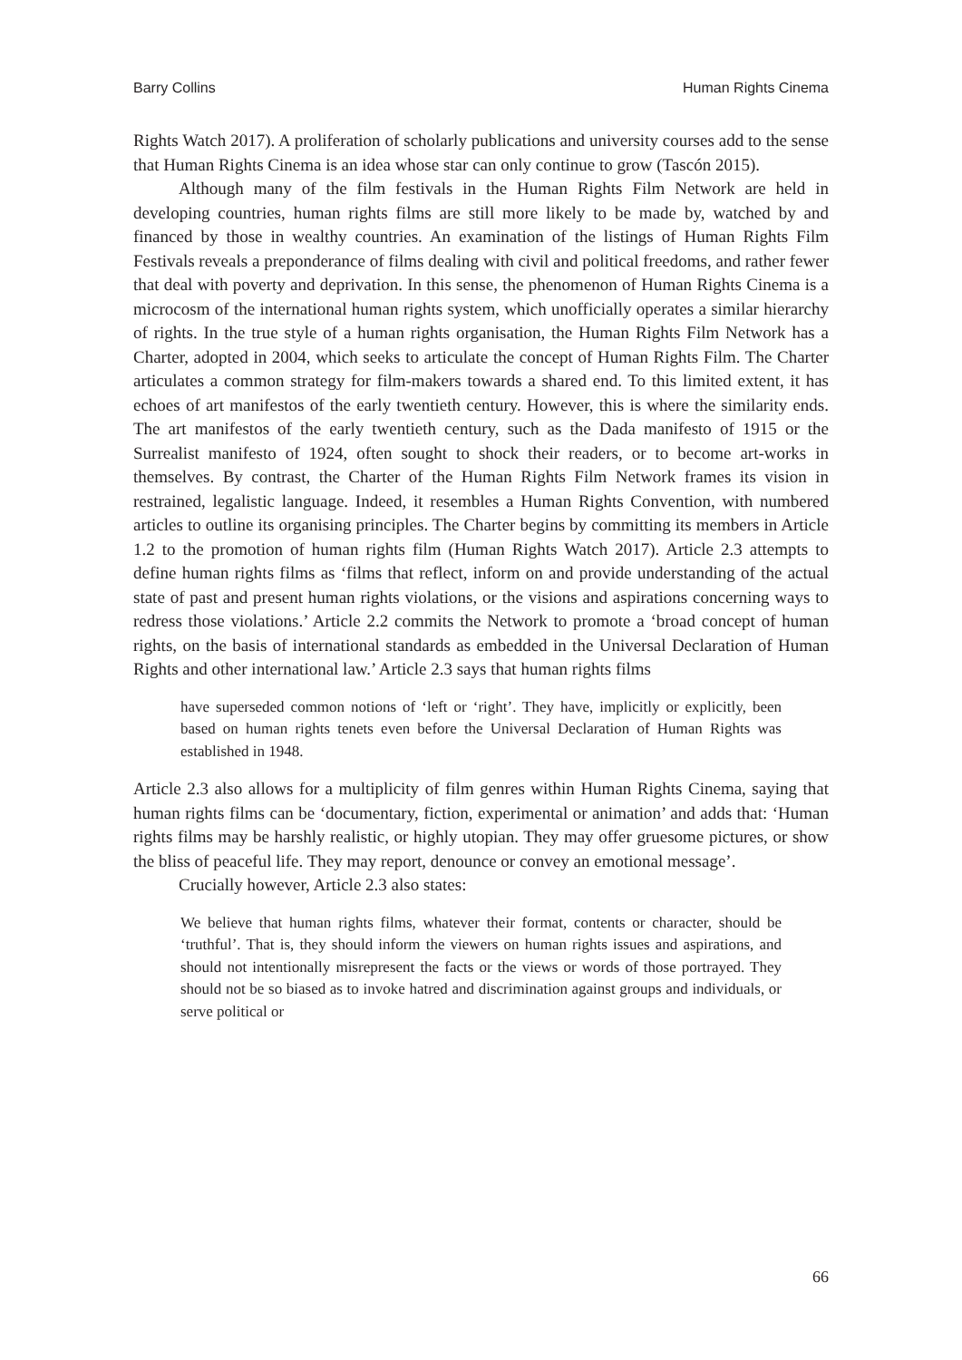Barry Collins Human Rights Cinema
Rights Watch 2017). A proliferation of scholarly publications and university courses add to the sense that Human Rights Cinema is an idea whose star can only continue to grow (Tascón 2015).
Although many of the film festivals in the Human Rights Film Network are held in developing countries, human rights films are still more likely to be made by, watched by and financed by those in wealthy countries. An examination of the listings of Human Rights Film Festivals reveals a preponderance of films dealing with civil and political freedoms, and rather fewer that deal with poverty and deprivation. In this sense, the phenomenon of Human Rights Cinema is a microcosm of the international human rights system, which unofficially operates a similar hierarchy of rights. In the true style of a human rights organisation, the Human Rights Film Network has a Charter, adopted in 2004, which seeks to articulate the concept of Human Rights Film. The Charter articulates a common strategy for film-makers towards a shared end. To this limited extent, it has echoes of art manifestos of the early twentieth century. However, this is where the similarity ends. The art manifestos of the early twentieth century, such as the Dada manifesto of 1915 or the Surrealist manifesto of 1924, often sought to shock their readers, or to become art-works in themselves. By contrast, the Charter of the Human Rights Film Network frames its vision in restrained, legalistic language. Indeed, it resembles a Human Rights Convention, with numbered articles to outline its organising principles. The Charter begins by committing its members in Article 1.2 to the promotion of human rights film (Human Rights Watch 2017). Article 2.3 attempts to define human rights films as ‘films that reflect, inform on and provide understanding of the actual state of past and present human rights violations, or the visions and aspirations concerning ways to redress those violations.’ Article 2.2 commits the Network to promote a ‘broad concept of human rights, on the basis of international standards as embedded in the Universal Declaration of Human Rights and other international law.’ Article 2.3 says that human rights films
have superseded common notions of ‘left or ‘right’. They have, implicitly or explicitly, been based on human rights tenets even before the Universal Declaration of Human Rights was established in 1948.
Article 2.3 also allows for a multiplicity of film genres within Human Rights Cinema, saying that human rights films can be ‘documentary, fiction, experimental or animation’ and adds that: ‘Human rights films may be harshly realistic, or highly utopian. They may offer gruesome pictures, or show the bliss of peaceful life. They may report, denounce or convey an emotional message’.
Crucially however, Article 2.3 also states:
We believe that human rights films, whatever their format, contents or character, should be ‘truthful’. That is, they should inform the viewers on human rights issues and aspirations, and should not intentionally misrepresent the facts or the views or words of those portrayed. They should not be so biased as to invoke hatred and discrimination against groups and individuals, or serve political or
66